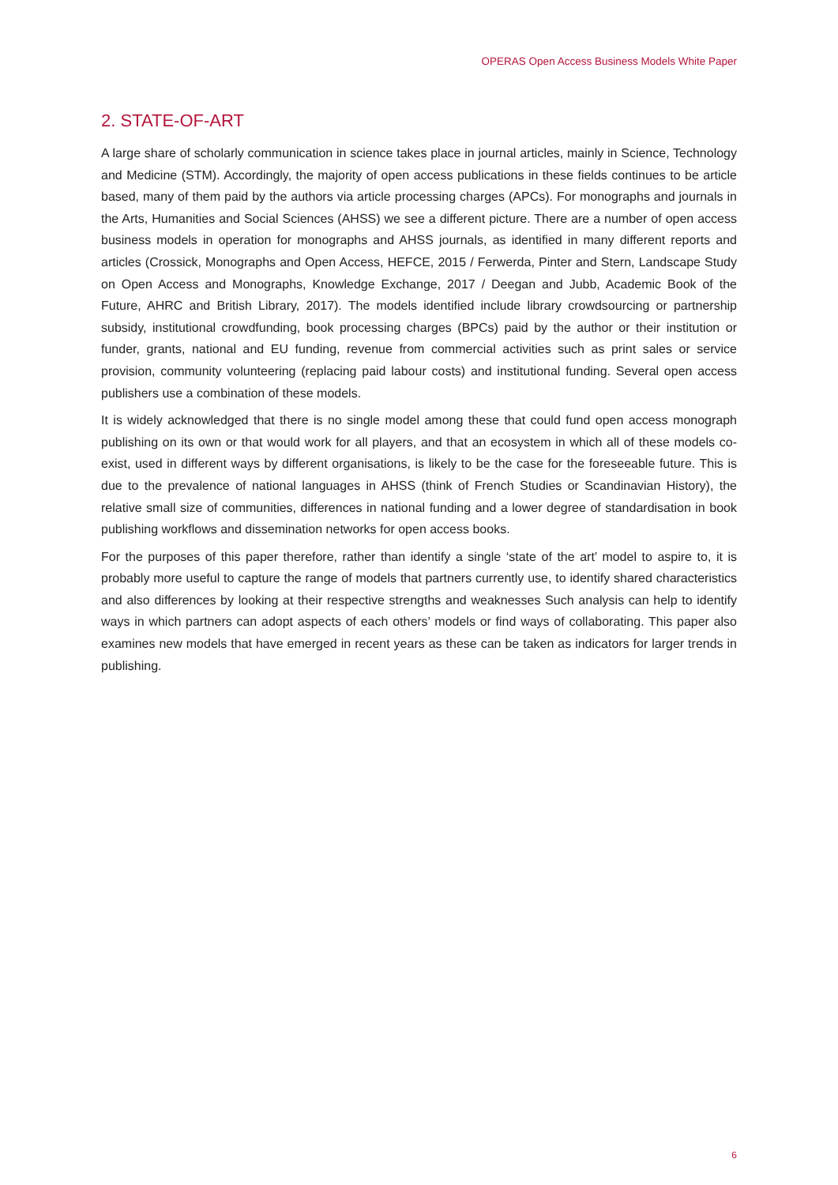OPERAS Open Access Business Models White Paper
2. STATE-OF-ART
A large share of scholarly communication in science takes place in journal articles, mainly in Science, Technology and Medicine (STM). Accordingly, the majority of open access publications in these fields continues to be article based, many of them paid by the authors via article processing charges (APCs). For monographs and journals in the Arts, Humanities and Social Sciences (AHSS) we see a different picture. There are a number of open access business models in operation for monographs and AHSS journals, as identified in many different reports and articles (Crossick, Monographs and Open Access, HEFCE, 2015 / Ferwerda, Pinter and Stern, Landscape Study on Open Access and Monographs, Knowledge Exchange, 2017 / Deegan and Jubb, Academic Book of the Future, AHRC and British Library, 2017). The models identified include library crowdsourcing or partnership subsidy, institutional crowdfunding, book processing charges (BPCs) paid by the author or their institution or funder, grants, national and EU funding, revenue from commercial activities such as print sales or service provision, community volunteering (replacing paid labour costs) and institutional funding. Several open access publishers use a combination of these models.
It is widely acknowledged that there is no single model among these that could fund open access monograph publishing on its own or that would work for all players, and that an ecosystem in which all of these models co-exist, used in different ways by different organisations, is likely to be the case for the foreseeable future. This is due to the prevalence of national languages in AHSS (think of French Studies or Scandinavian History), the relative small size of communities, differences in national funding and a lower degree of standardisation in book publishing workflows and dissemination networks for open access books.
For the purposes of this paper therefore, rather than identify a single ‘state of the art’ model to aspire to, it is probably more useful to capture the range of models that partners currently use, to identify shared characteristics and also differences by looking at their respective strengths and weaknesses Such analysis can help to identify ways in which partners can adopt aspects of each others’ models or find ways of collaborating. This paper also examines new models that have emerged in recent years as these can be taken as indicators for larger trends in publishing.
6